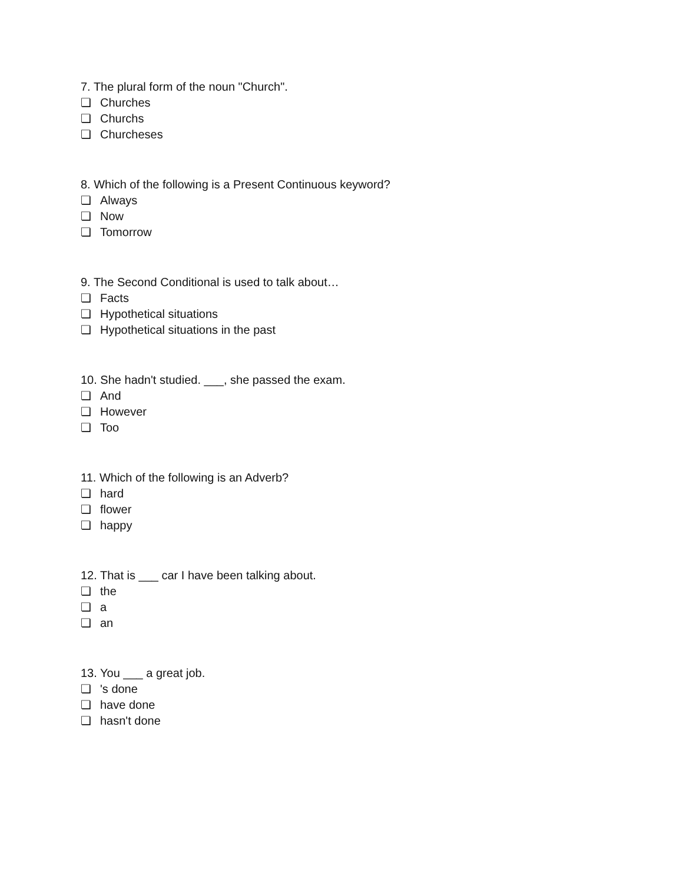7. The plural form of the noun "Church".
❏ Churches
❏ Churchs
❏ Churcheses
8. Which of the following is a Present Continuous keyword?
❏ Always
❏ Now
❏ Tomorrow
9. The Second Conditional is used to talk about…
❏ Facts
❏ Hypothetical situations
❏ Hypothetical situations in the past
10. She hadn't studied. ___, she passed the exam.
❏ And
❏ However
❏ Too
11. Which of the following is an Adverb?
❏ hard
❏ flower
❏ happy
12. That is ___ car I have been talking about.
❏ the
❏ a
❏ an
13. You ___ a great job.
❏ 's done
❏ have done
❏ hasn't done